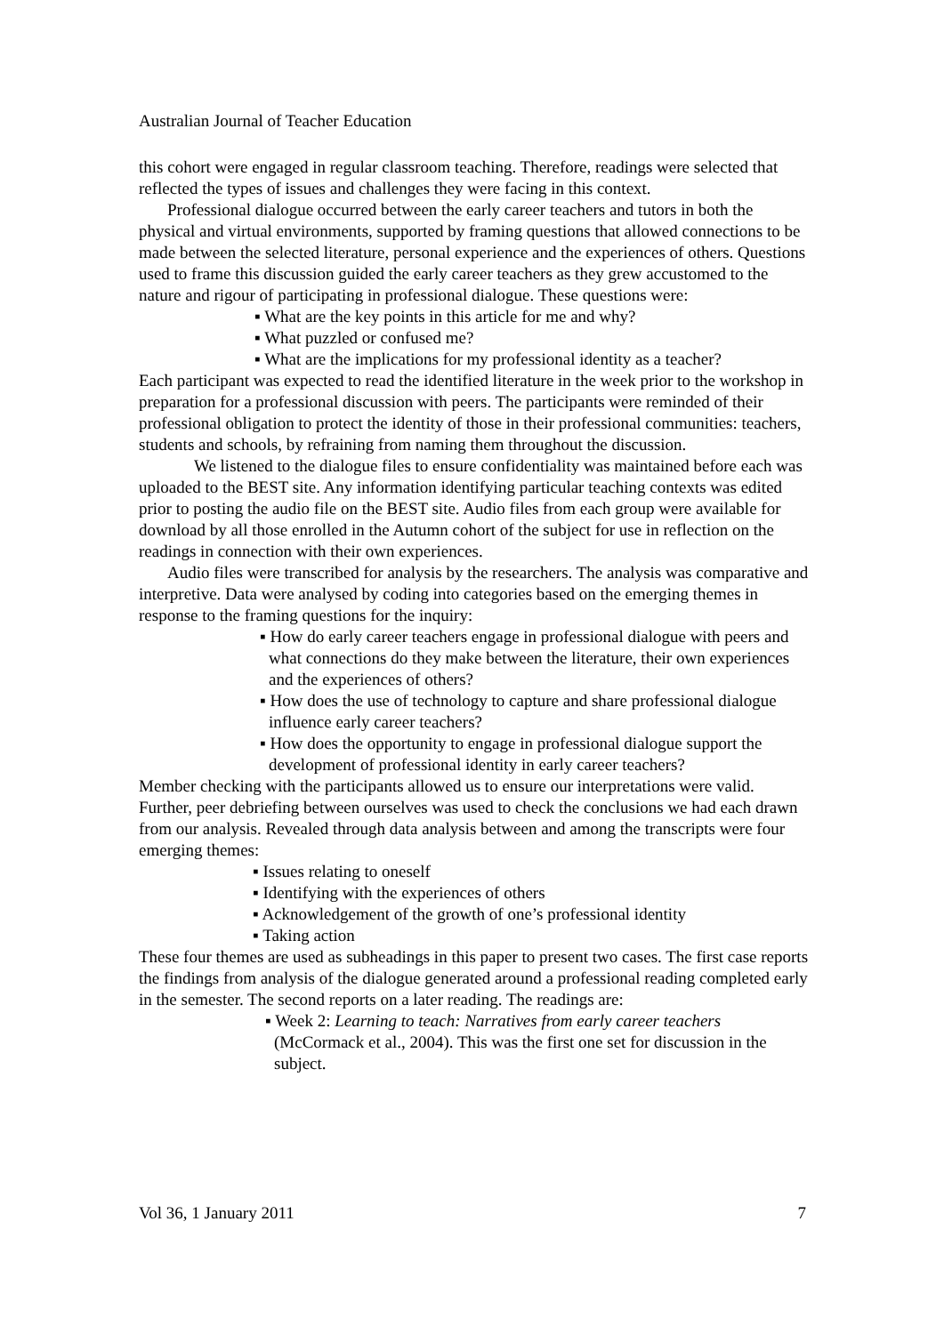Australian Journal of Teacher Education
this cohort were engaged in regular classroom teaching. Therefore, readings were selected that reflected the types of issues and challenges they were facing in this context.
Professional dialogue occurred between the early career teachers and tutors in both the physical and virtual environments, supported by framing questions that allowed connections to be made between the selected literature, personal experience and the experiences of others. Questions used to frame this discussion guided the early career teachers as they grew accustomed to the nature and rigour of participating in professional dialogue. These questions were:
▪ What are the key points in this article for me and why?
▪ What puzzled or confused me?
▪ What are the implications for my professional identity as a teacher?
Each participant was expected to read the identified literature in the week prior to the workshop in preparation for a professional discussion with peers. The participants were reminded of their professional obligation to protect the identity of those in their professional communities: teachers, students and schools, by refraining from naming them throughout the discussion.
We listened to the dialogue files to ensure confidentiality was maintained before each was uploaded to the BEST site. Any information identifying particular teaching contexts was edited prior to posting the audio file on the BEST site. Audio files from each group were available for download by all those enrolled in the Autumn cohort of the subject for use in reflection on the readings in connection with their own experiences.
Audio files were transcribed for analysis by the researchers. The analysis was comparative and interpretive. Data were analysed by coding into categories based on the emerging themes in response to the framing questions for the inquiry:
▪ How do early career teachers engage in professional dialogue with peers and what connections do they make between the literature, their own experiences and the experiences of others?
▪ How does the use of technology to capture and share professional dialogue influence early career teachers?
▪ How does the opportunity to engage in professional dialogue support the development of professional identity in early career teachers?
Member checking with the participants allowed us to ensure our interpretations were valid. Further, peer debriefing between ourselves was used to check the conclusions we had each drawn from our analysis. Revealed through data analysis between and among the transcripts were four emerging themes:
▪ Issues relating to oneself
▪ Identifying with the experiences of others
▪ Acknowledgement of the growth of one’s professional identity
▪ Taking action
These four themes are used as subheadings in this paper to present two cases. The first case reports the findings from analysis of the dialogue generated around a professional reading completed early in the semester. The second reports on a later reading. The readings are:
▪ Week 2: Learning to teach: Narratives from early career teachers (McCormack et al., 2004). This was the first one set for discussion in the subject.
Vol 36, 1 January 2011 7